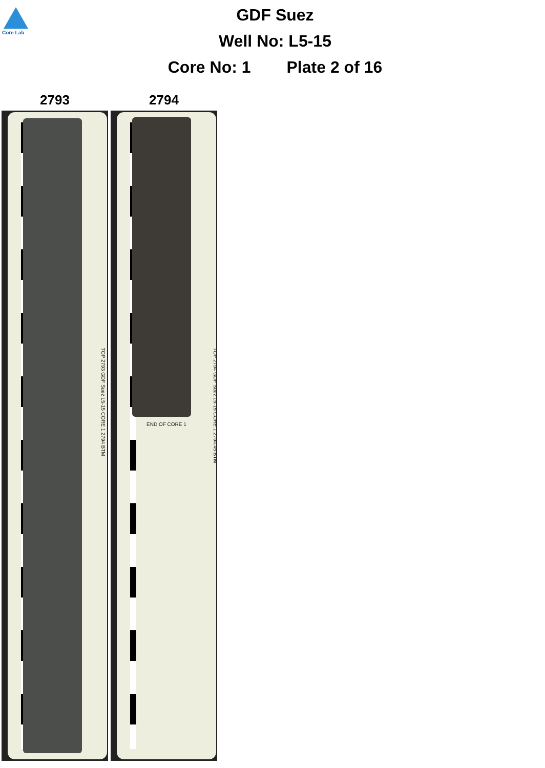Core Lab
GDF Suez
Well No: L5-15
Core No: 1 Plate 2 of 16
2793
TOP 2793 GDF Suez L5-15 CORE 1 2794 BTM
2794
END OF CORE 1
TOP 2794 GDF Suez L5-15 CORE 1 2794.45 BTM